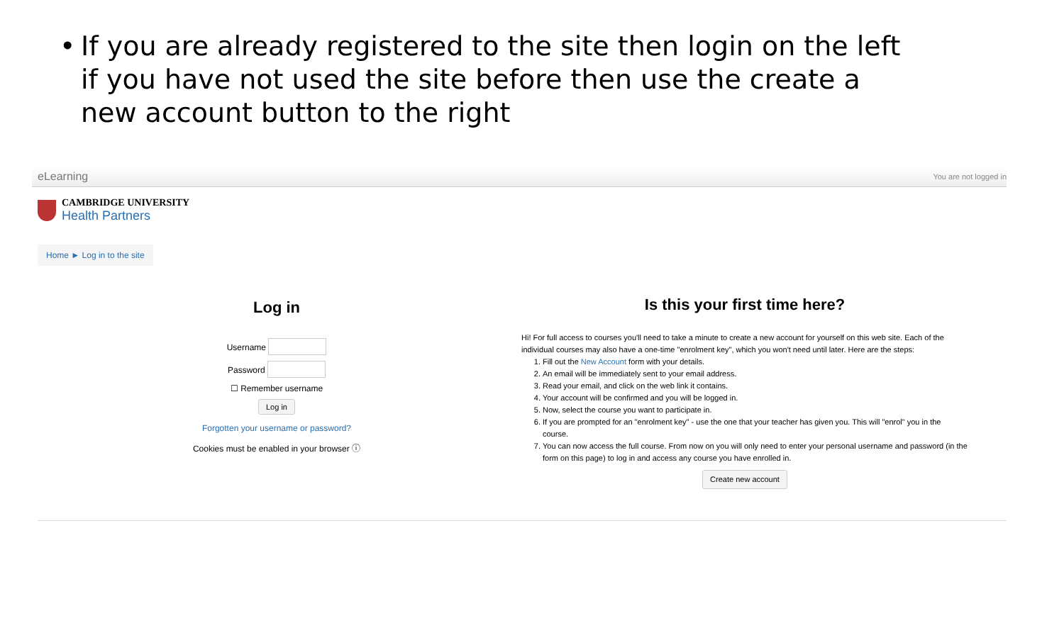• If you are already registered to the site then login on the left if you have not used the site before then use the create a new account button to the right
eLearning You are not logged in
CAMBRIDGE UNIVERSITY
Health Partners
Home ► Log in to the site
Log in
Username
Password
☐ Remember username
Log in
Forgotten your username or password?
Cookies must be enabled in your browser ⓘ
Is this your first time here?
Hi! For full access to courses you'll need to take a minute to create a new account for yourself on this web site. Each of the individual courses may also have a one-time "enrolment key", which you won't need until later. Here are the steps:
1. Fill out the New Account form with your details.
2. An email will be immediately sent to your email address.
3. Read your email, and click on the web link it contains.
4. Your account will be confirmed and you will be logged in.
5. Now, select the course you want to participate in.
6. If you are prompted for an "enrolment key" - use the one that your teacher has given you. This will "enrol" you in the course.
7. You can now access the full course. From now on you will only need to enter your personal username and password (in the form on this page) to log in and access any course you have enrolled in.
Create new account